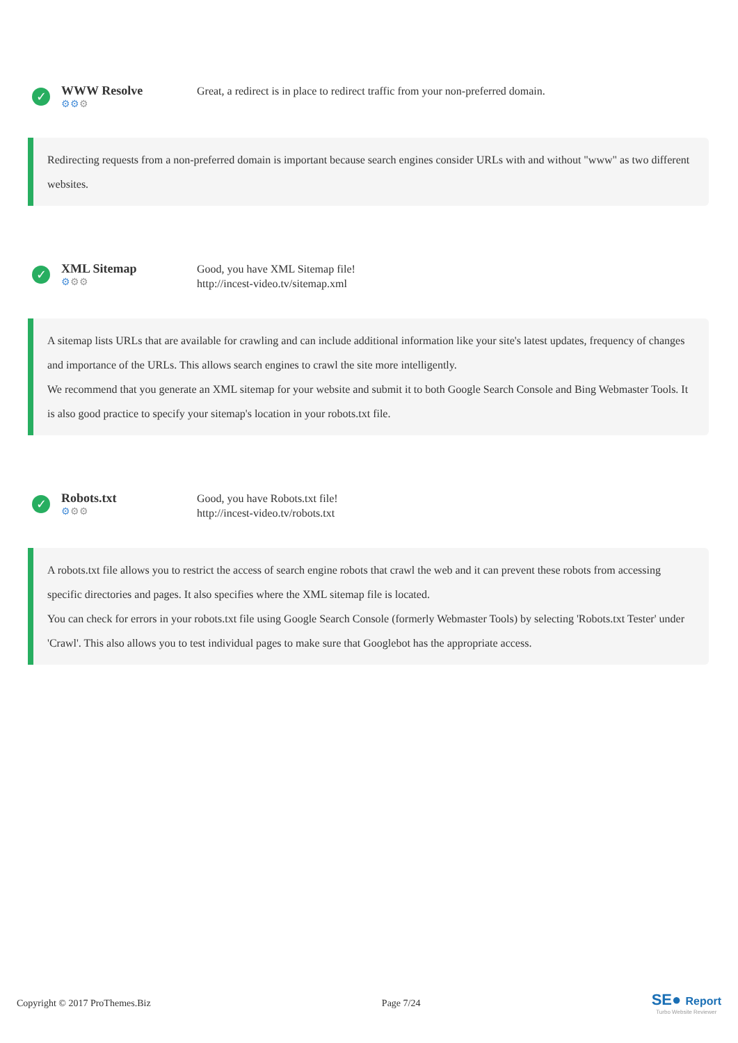✓
WWW Resolve
⚙⚙⚙
Great, a redirect is in place to redirect traffic from your non-preferred domain.
Redirecting requests from a non-preferred domain is important because search engines consider URLs with and without "www" as two different websites.
✓
XML Sitemap
⚙⚙⚙
Good, you have XML Sitemap file!
http://incest-video.tv/sitemap.xml
A sitemap lists URLs that are available for crawling and can include additional information like your site's latest updates, frequency of changes and importance of the URLs. This allows search engines to crawl the site more intelligently.
We recommend that you generate an XML sitemap for your website and submit it to both Google Search Console and Bing Webmaster Tools. It is also good practice to specify your sitemap's location in your robots.txt file.
✓
Robots.txt
⚙⚙⚙
Good, you have Robots.txt file!
http://incest-video.tv/robots.txt
A robots.txt file allows you to restrict the access of search engine robots that crawl the web and it can prevent these robots from accessing specific directories and pages. It also specifies where the XML sitemap file is located.
You can check for errors in your robots.txt file using Google Search Console (formerly Webmaster Tools) by selecting 'Robots.txt Tester' under 'Crawl'. This also allows you to test individual pages to make sure that Googlebot has the appropriate access.
Copyright © 2017 ProThemes.Biz Page 7/24
SE● Report
Turbo Website Reviewer